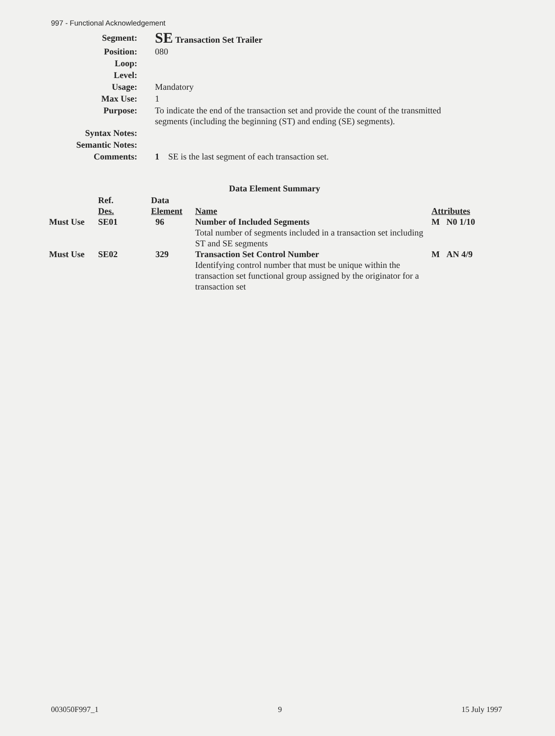997 - Functional Acknowledgement
| Segment: | SE Transaction Set Trailer |
| Position: | 080 |
| Loop: | |
| Level: | |
| Usage: | Mandatory |
| Max Use: | 1 |
| Purpose: | To indicate the end of the transaction set and provide the count of the transmitted segments (including the beginning (ST) and ending (SE) segments). |
| Syntax Notes: | |
| Semantic Notes: | |
| Comments: | 1 SE is the last segment of each transaction set. |
Data Element Summary
| | Ref. Des. | Data Element | Name | Attributes |
| --- | --- | --- | --- | --- |
| Must Use | SE01 | 96 | Number of Included Segments Total number of segments included in a transaction set including ST and SE segments | M N0 1/10 |
| Must Use | SE02 | 329 | Transaction Set Control Number Identifying control number that must be unique within the transaction set functional group assigned by the originator for a transaction set | M AN 4/9 |
003050F997_1 9 15 July 1997